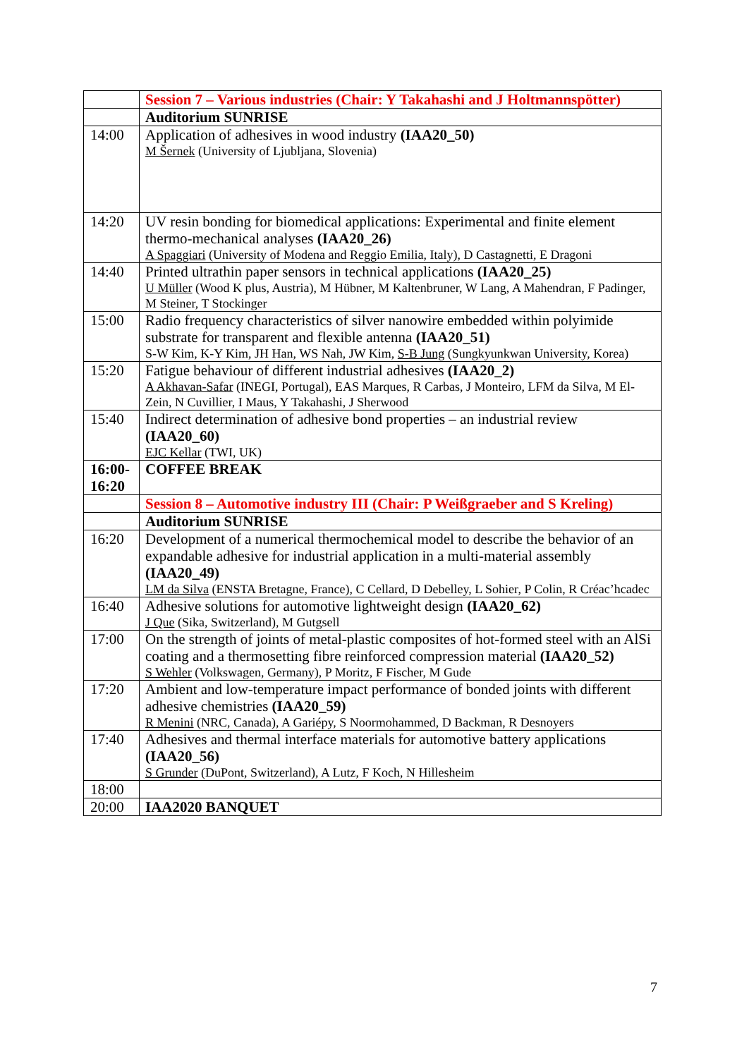| | Session 7 – Various industries (Chair: Y Takahashi and J Holtmannspötter) |
| | Auditorium SUNRISE |
| 14:00 | Application of adhesives in wood industry (IAA20_50) M Šernek (University of Ljubljana, Slovenia) |
| 14:20 | UV resin bonding for biomedical applications: Experimental and finite element thermo-mechanical analyses (IAA20_26) A Spaggiari (University of Modena and Reggio Emilia, Italy), D Castagnetti, E Dragoni |
| 14:40 | Printed ultrathin paper sensors in technical applications (IAA20_25) U Müller (Wood K plus, Austria), M Hübner, M Kaltenbruner, W Lang, A Mahendran, F Padinger, M Steiner, T Stockinger |
| 15:00 | Radio frequency characteristics of silver nanowire embedded within polyimide substrate for transparent and flexible antenna (IAA20_51) S-W Kim, K-Y Kim, JH Han, WS Nah, JW Kim, S-B Jung (Sungkyunkwan University, Korea) |
| 15:20 | Fatigue behaviour of different industrial adhesives (IAA20_2) A Akhavan-Safar (INEGI, Portugal), EAS Marques, R Carbas, J Monteiro, LFM da Silva, M El-Zein, N Cuvillier, I Maus, Y Takahashi, J Sherwood |
| 15:40 | Indirect determination of adhesive bond properties – an industrial review (IAA20_60) EJC Kellar (TWI, UK) |
| 16:00- 16:20 | COFFEE BREAK |
| | Session 8 – Automotive industry III (Chair: P Weißgraeber and S Kreling) |
| | Auditorium SUNRISE |
| 16:20 | Development of a numerical thermochemical model to describe the behavior of an expandable adhesive for industrial application in a multi-material assembly (IAA20_49) LM da Silva (ENSTA Bretagne, France), C Cellard, D Debelley, L Sohier, P Colin, R Créac’hcadec |
| 16:40 | Adhesive solutions for automotive lightweight design (IAA20_62) J Que (Sika, Switzerland), M Gutgsell |
| 17:00 | On the strength of joints of metal-plastic composites of hot-formed steel with an AlSi coating and a thermosetting fibre reinforced compression material (IAA20_52) S Wehler (Volkswagen, Germany), P Moritz, F Fischer, M Gude |
| 17:20 | Ambient and low-temperature impact performance of bonded joints with different adhesive chemistries (IAA20_59) R Menini (NRC, Canada), A Gariépy, S Noormohammed, D Backman, R Desnoyers |
| 17:40 | Adhesives and thermal interface materials for automotive battery applications (IAA20_56) S Grunder (DuPont, Switzerland), A Lutz, F Koch, N Hillesheim |
| 18:00 | |
| 20:00 | IAA2020 BANQUET |
7